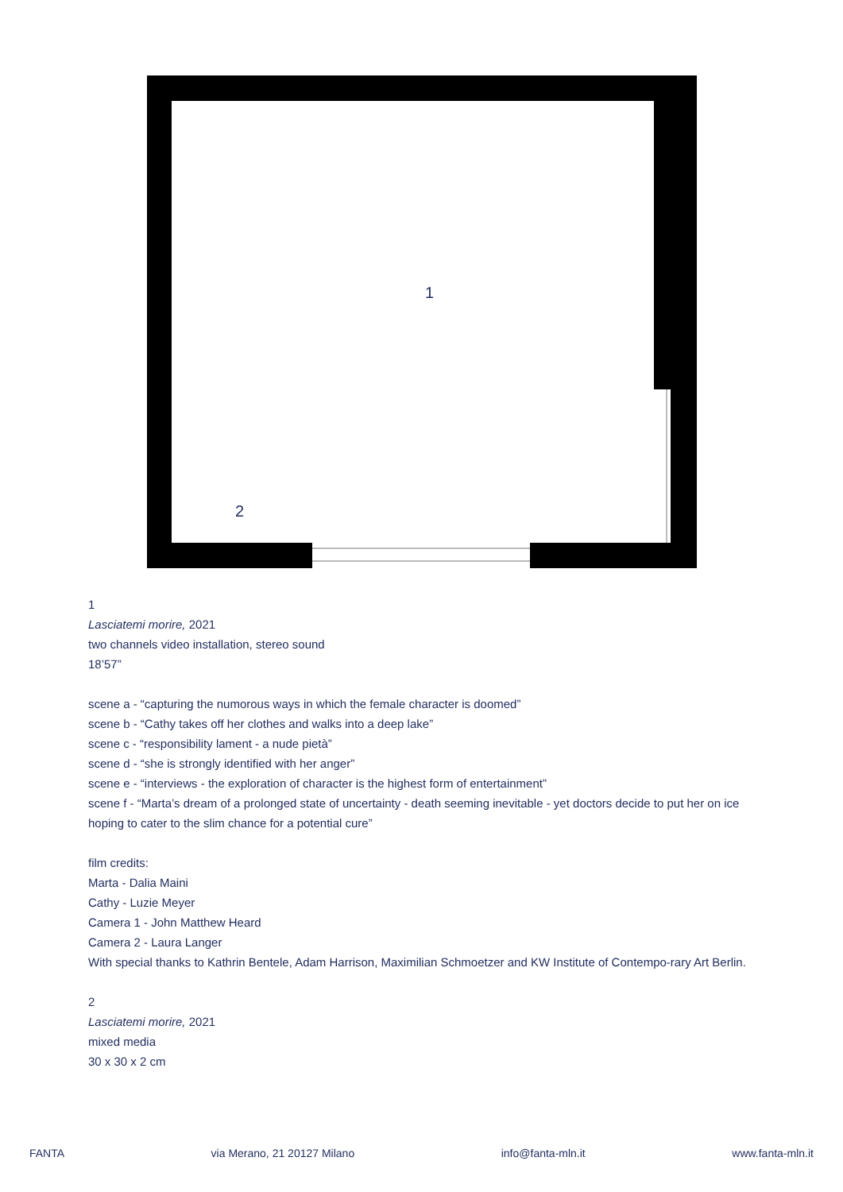1
2
1
Lasciatemi morire, 2021
two channels video installation, stereo sound
18’57”
scene a - “capturing the numorous ways in which the female character is doomed”
scene b - “Cathy takes off her clothes and walks into a deep lake”
scene c - “responsibility lament - a nude pietà”
scene d - “she is strongly identified with her anger”
scene e - “interviews - the exploration of character is the highest form of entertainment”
scene f - “Marta’s dream of a prolonged state of uncertainty - death seeming inevitable - yet doctors decide to put her on ice hoping to cater to the slim chance for a potential cure”
film credits:
Marta - Dalia Maini
Cathy - Luzie Meyer
Camera 1 - John Matthew Heard
Camera 2 - Laura Langer
With special thanks to Kathrin Bentele, Adam Harrison, Maximilian Schmoetzer and KW Institute of Contempo-rary Art Berlin.
2
Lasciatemi morire, 2021
mixed media
30 x 30 x 2 cm
FANTA via Merano, 21 20127 Milano info@fanta-mln.it www.fanta-mln.it